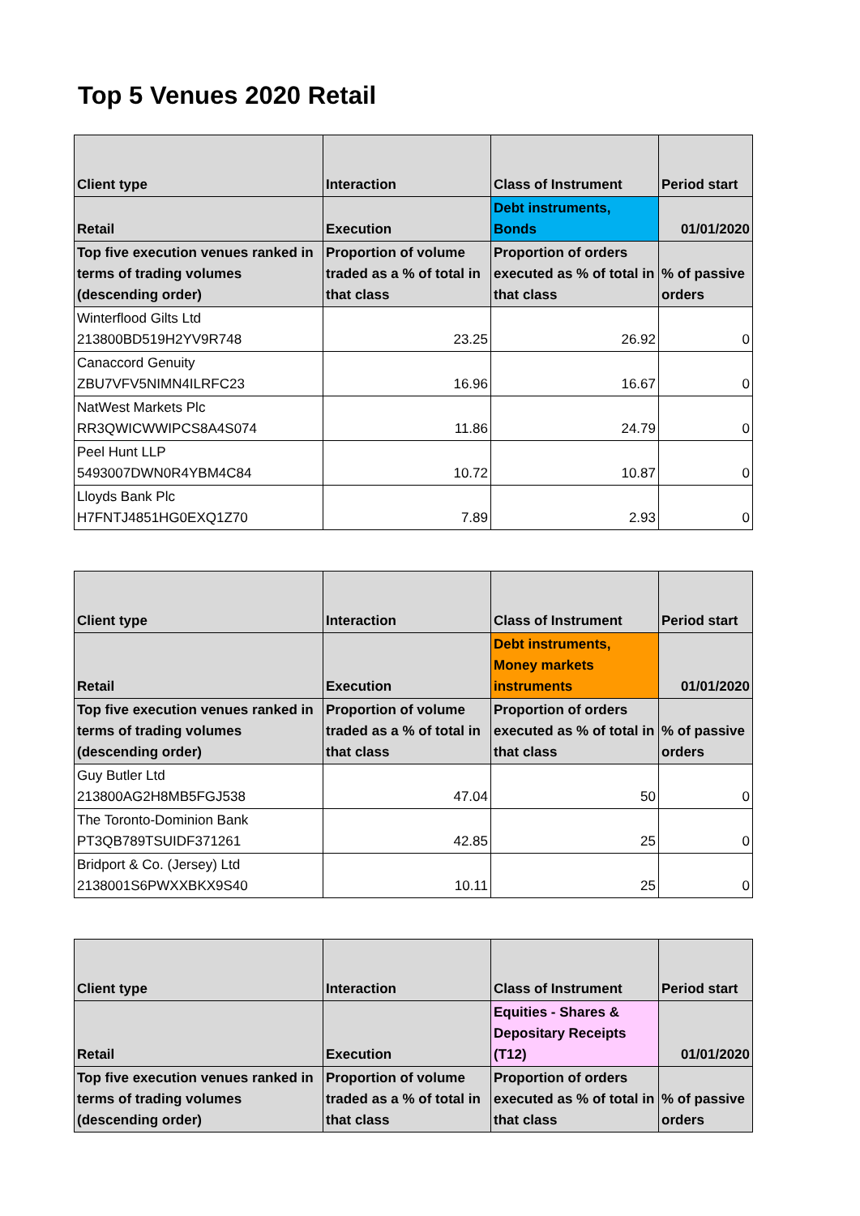Top 5 Venues 2020 Retail
| Client type | Interaction | Class of Instrument | Period start |
| Retail | Execution | Debt instruments, Bonds | 01/01/2020 |
| Top five execution venues ranked in terms of trading volumes (descending order) | Proportion of volume traded as a % of total in that class | Proportion of orders executed as % of total in that class | % of passive orders |
| Winterflood Gilts Ltd 213800BD519H2YV9R748 | 23.25 | 26.92 | 0 |
| Canaccord Genuity ZBU7VFV5NIMN4ILRFC23 | 16.96 | 16.67 | 0 |
| NatWest Markets Plc RR3QWICWWIPCS8A4S074 | 11.86 | 24.79 | 0 |
| Peel Hunt LLP 5493007DWN0R4YBM4C84 | 10.72 | 10.87 | 0 |
| Lloyds Bank Plc H7FNTJ4851HG0EXQ1Z70 | 7.89 | 2.93 | 0 |
| Client type | Interaction | Class of Instrument | Period start |
| Retail | Execution | Debt instruments, Money markets instruments | 01/01/2020 |
| Top five execution venues ranked in terms of trading volumes (descending order) | Proportion of volume traded as a % of total in that class | Proportion of orders executed as % of total in that class | % of passive orders |
| Guy Butler Ltd 213800AG2H8MB5FGJ538 | 47.04 | 50 | 0 |
| The Toronto-Dominion Bank PT3QB789TSUIDF371261 | 42.85 | 25 | 0 |
| Bridport & Co. (Jersey) Ltd 2138001S6PWXXBKX9S40 | 10.11 | 25 | 0 |
| Client type | Interaction | Class of Instrument | Period start |
| Retail | Execution | Equities - Shares & Depositary Receipts (T12) | 01/01/2020 |
| Top five execution venues ranked in terms of trading volumes (descending order) | Proportion of volume traded as a % of total in that class | Proportion of orders executed as % of total in that class | % of passive orders |